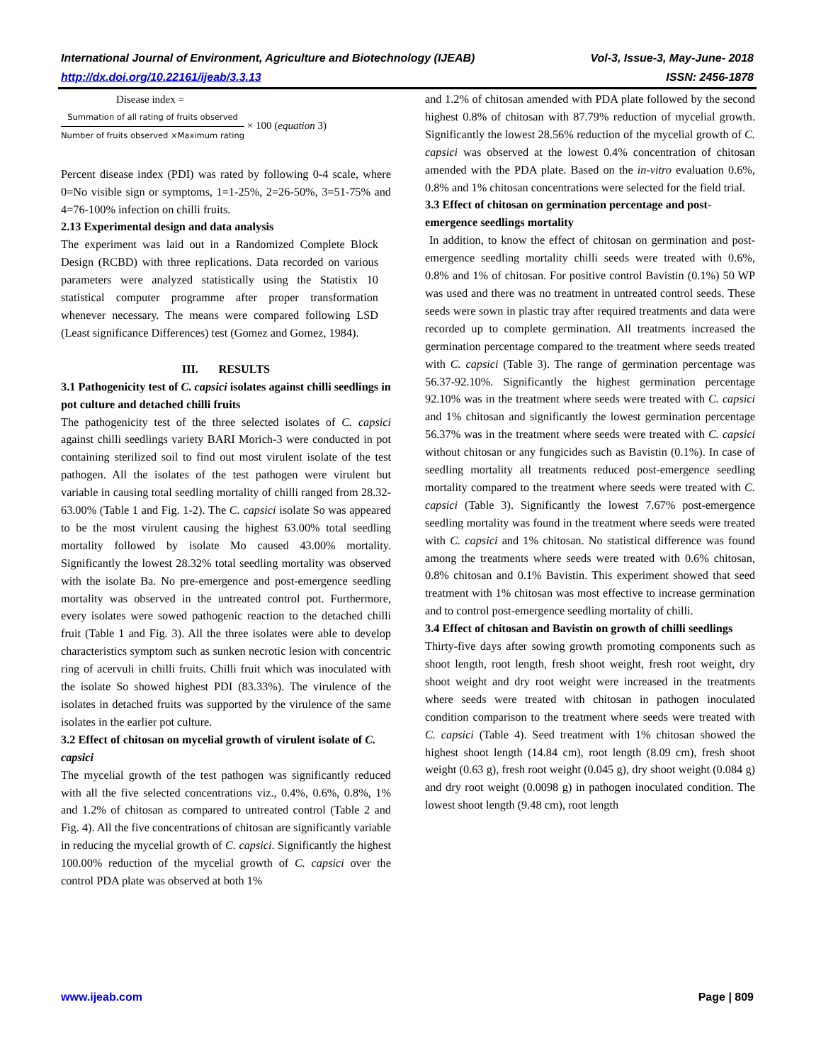International Journal of Environment, Agriculture and Biotechnology (IJEAB) Vol-3, Issue-3, May-June- 2018
http://dx.doi.org/10.22161/ijeab/3.3.13 ISSN: 2456-1878
Disease index =
Summation of all rating of fruits observed
Number of fruits observed ×Maximum rating
× 100 (equation 3)
Percent disease index (PDI) was rated by following 0-4 scale, where 0=No visible sign or symptoms, 1=1-25%, 2=26-50%, 3=51-75% and 4=76-100% infection on chilli fruits.
2.13 Experimental design and data analysis
The experiment was laid out in a Randomized Complete Block Design (RCBD) with three replications. Data recorded on various parameters were analyzed statistically using the Statistix 10 statistical computer programme after proper transformation whenever necessary. The means were compared following LSD (Least significance Differences) test (Gomez and Gomez, 1984).
III. RESULTS
3.1 Pathogenicity test of C. capsici isolates against chilli seedlings in pot culture and detached chilli fruits
The pathogenicity test of the three selected isolates of C. capsici against chilli seedlings variety BARI Morich-3 were conducted in pot containing sterilized soil to find out most virulent isolate of the test pathogen. All the isolates of the test pathogen were virulent but variable in causing total seedling mortality of chilli ranged from 28.32-63.00% (Table 1 and Fig. 1-2). The C. capsici isolate So was appeared to be the most virulent causing the highest 63.00% total seedling mortality followed by isolate Mo caused 43.00% mortality. Significantly the lowest 28.32% total seedling mortality was observed with the isolate Ba. No pre-emergence and post-emergence seedling mortality was observed in the untreated control pot. Furthermore, every isolates were sowed pathogenic reaction to the detached chilli fruit (Table 1 and Fig. 3). All the three isolates were able to develop characteristics symptom such as sunken necrotic lesion with concentric ring of acervuli in chilli fruits. Chilli fruit which was inoculated with the isolate So showed highest PDI (83.33%). The virulence of the isolates in detached fruits was supported by the virulence of the same isolates in the earlier pot culture.
3.2 Effect of chitosan on mycelial growth of virulent isolate of C. capsici
The mycelial growth of the test pathogen was significantly reduced with all the five selected concentrations viz., 0.4%, 0.6%, 0.8%, 1% and 1.2% of chitosan as compared to untreated control (Table 2 and Fig. 4). All the five concentrations of chitosan are significantly variable in reducing the mycelial growth of C. capsici. Significantly the highest 100.00% reduction of the mycelial growth of C. capsici over the control PDA plate was observed at both 1%
and 1.2% of chitosan amended with PDA plate followed by the second highest 0.8% of chitosan with 87.79% reduction of mycelial growth. Significantly the lowest 28.56% reduction of the mycelial growth of C. capsici was observed at the lowest 0.4% concentration of chitosan amended with the PDA plate. Based on the in-vitro evaluation 0.6%, 0.8% and 1% chitosan concentrations were selected for the field trial.
3.3 Effect of chitosan on germination percentage and post-emergence seedlings mortality
In addition, to know the effect of chitosan on germination and post-emergence seedling mortality chilli seeds were treated with 0.6%, 0.8% and 1% of chitosan. For positive control Bavistin (0.1%) 50 WP was used and there was no treatment in untreated control seeds. These seeds were sown in plastic tray after required treatments and data were recorded up to complete germination. All treatments increased the germination percentage compared to the treatment where seeds treated with C. capsici (Table 3). The range of germination percentage was 56.37-92.10%. Significantly the highest germination percentage 92.10% was in the treatment where seeds were treated with C. capsici and 1% chitosan and significantly the lowest germination percentage 56.37% was in the treatment where seeds were treated with C. capsici without chitosan or any fungicides such as Bavistin (0.1%). In case of seedling mortality all treatments reduced post-emergence seedling mortality compared to the treatment where seeds were treated with C. capsici (Table 3). Significantly the lowest 7.67% post-emergence seedling mortality was found in the treatment where seeds were treated with C. capsici and 1% chitosan. No statistical difference was found among the treatments where seeds were treated with 0.6% chitosan, 0.8% chitosan and 0.1% Bavistin. This experiment showed that seed treatment with 1% chitosan was most effective to increase germination and to control post-emergence seedling mortality of chilli.
3.4 Effect of chitosan and Bavistin on growth of chilli seedlings
Thirty-five days after sowing growth promoting components such as shoot length, root length, fresh shoot weight, fresh root weight, dry shoot weight and dry root weight were increased in the treatments where seeds were treated with chitosan in pathogen inoculated condition comparison to the treatment where seeds were treated with C. capsici (Table 4). Seed treatment with 1% chitosan showed the highest shoot length (14.84 cm), root length (8.09 cm), fresh shoot weight (0.63 g), fresh root weight (0.045 g), dry shoot weight (0.084 g) and dry root weight (0.0098 g) in pathogen inoculated condition. The lowest shoot length (9.48 cm), root length
www.ijeab.com Page | 809